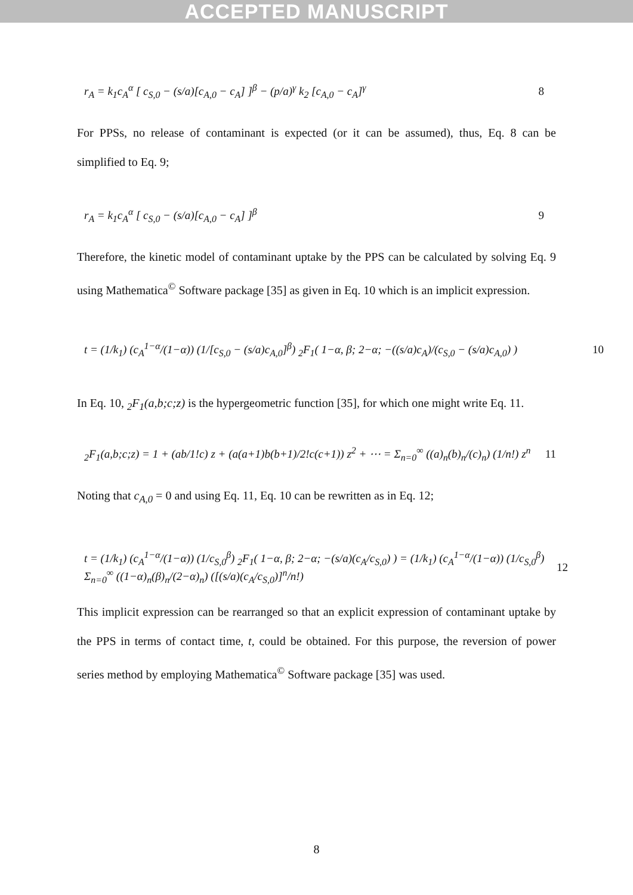ACCEPTED MANUSCRIPT
r<sub>A</sub> = k<sub>1</sub>c<sub>A</sub><sup>α</sup> [ c<sub>S,0</sub> − (s/a)[c<sub>A,0</sub> − c<sub>A</sub>] ]<sup>β</sup> − (p/a)<sup>γ</sup> k<sub>2</sub> [c<sub>A,0</sub> − c<sub>A</sub>]<sup>γ</sup> 8
For PPSs, no release of contaminant is expected (or it can be assumed), thus, Eq. 8 can be simplified to Eq. 9;
r<sub>A</sub> = k<sub>1</sub>c<sub>A</sub><sup>α</sup> [ c<sub>S,0</sub> − (s/a)[c<sub>A,0</sub> − c<sub>A</sub>] ]<sup>β</sup> 9
Therefore, the kinetic model of contaminant uptake by the PPS can be calculated by solving Eq. 9 using Mathematica<sup>©</sup> Software package [35] as given in Eq. 10 which is an implicit expression.
t = (1/k<sub>1</sub>) (c<sub>A</sub><sup>1−α</sup>/(1−α)) (1/[c<sub>S,0</sub> − (s/a)c<sub>A,0</sub>]<sup>β</sup>) <sub>2</sub>F<sub>1</sub>( 1−α, β; 2−α; −((s/a)c<sub>A</sub>)/(c<sub>S,0</sub> − (s/a)c<sub>A,0</sub>) ) 10
In Eq. 10, <sub>2</sub>F<sub>1</sub>(a,b;c;z) is the hypergeometric function [35], for which one might write Eq. 11.
<sub>2</sub>F<sub>1</sub>(a,b;c;z) = 1 + (ab/1!c) z + (a(a+1)b(b+1)/2!c(c+1)) z<sup>2</sup> + ⋯ = Σ<sub>n=0</sub><sup>∞</sup> ((a)<sub>n</sub>(b)<sub>n</sub>/(c)<sub>n</sub>) (1/n!) z<sup>n</sup> 11
Noting that c<sub>A,0</sub> = 0 and using Eq. 11, Eq. 10 can be rewritten as in Eq. 12;
t = (1/k<sub>1</sub>) (c<sub>A</sub><sup>1−α</sup>/(1−α)) (1/c<sub>S,0</sub><sup>β</sup>) <sub>2</sub>F<sub>1</sub>( 1−α, β; 2−α; −(s/a)(c<sub>A</sub>/c<sub>S,0</sub>) ) = (1/k<sub>1</sub>) (c<sub>A</sub><sup>1−α</sup>/(1−α)) (1/c<sub>S,0</sub><sup>β</sup>) Σ<sub>n=0</sub><sup>∞</sup> ((1−α)<sub>n</sub>(β)<sub>n</sub>/(2−α)<sub>n</sub>) ([(s/a)(c<sub>A</sub>/c<sub>S,0</sub>)]<sup>n</sup>/n!) 12
This implicit expression can be rearranged so that an explicit expression of contaminant uptake by the PPS in terms of contact time, t, could be obtained. For this purpose, the reversion of power series method by employing Mathematica<sup>©</sup> Software package [35] was used.
8